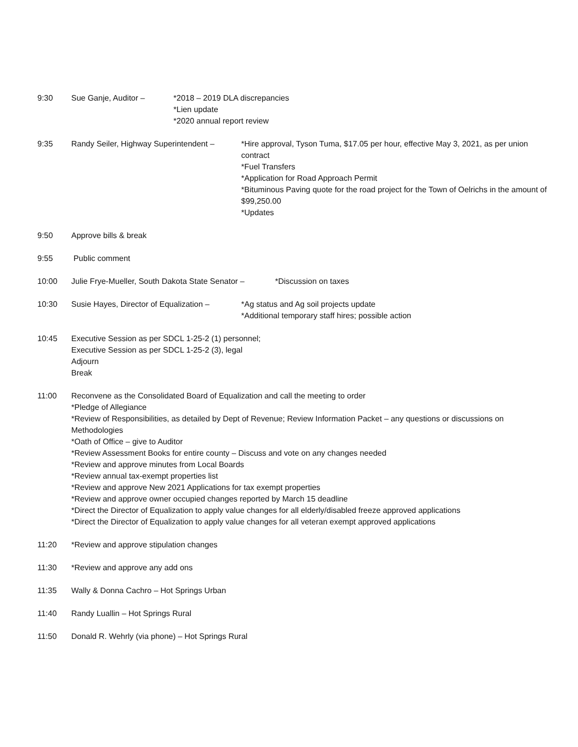9:30 Sue Ganje, Auditor – *2018 – 2019 DLA discrepancies
*Lien update
*2020 annual report review
9:35 Randy Seiler, Highway Superintendent –
*Hire approval, Tyson Tuma, $17.05 per hour, effective May 3, 2021, as per union contract
*Fuel Transfers
*Application for Road Approach Permit
*Bituminous Paving quote for the road project for the Town of Oelrichs in the amount of $99,250.00
*Updates
9:50 Approve bills & break
9:55 Public comment
10:00 Julie Frye-Mueller, South Dakota State Senator –
*Discussion on taxes
10:30 Susie Hayes, Director of Equalization –
*Ag status and Ag soil projects update
*Additional temporary staff hires; possible action
10:45 Executive Session as per SDCL 1-25-2 (1) personnel;
Executive Session as per SDCL 1-25-2 (3), legal
Adjourn
Break
11:00 Reconvene as the Consolidated Board of Equalization and call the meeting to order
*Pledge of Allegiance
*Review of Responsibilities, as detailed by Dept of Revenue; Review Information Packet – any questions or discussions on Methodologies
*Oath of Office – give to Auditor
*Review Assessment Books for entire county – Discuss and vote on any changes needed
*Review and approve minutes from Local Boards
*Review annual tax-exempt properties list
*Review and approve New 2021 Applications for tax exempt properties
*Review and approve owner occupied changes reported by March 15 deadline
*Direct the Director of Equalization to apply value changes for all elderly/disabled freeze approved applications
*Direct the Director of Equalization to apply value changes for all veteran exempt approved applications
11:20 *Review and approve stipulation changes
11:30 *Review and approve any add ons
11:35 Wally & Donna Cachro – Hot Springs Urban
11:40 Randy Luallin – Hot Springs Rural
11:50 Donald R. Wehrly (via phone) – Hot Springs Rural